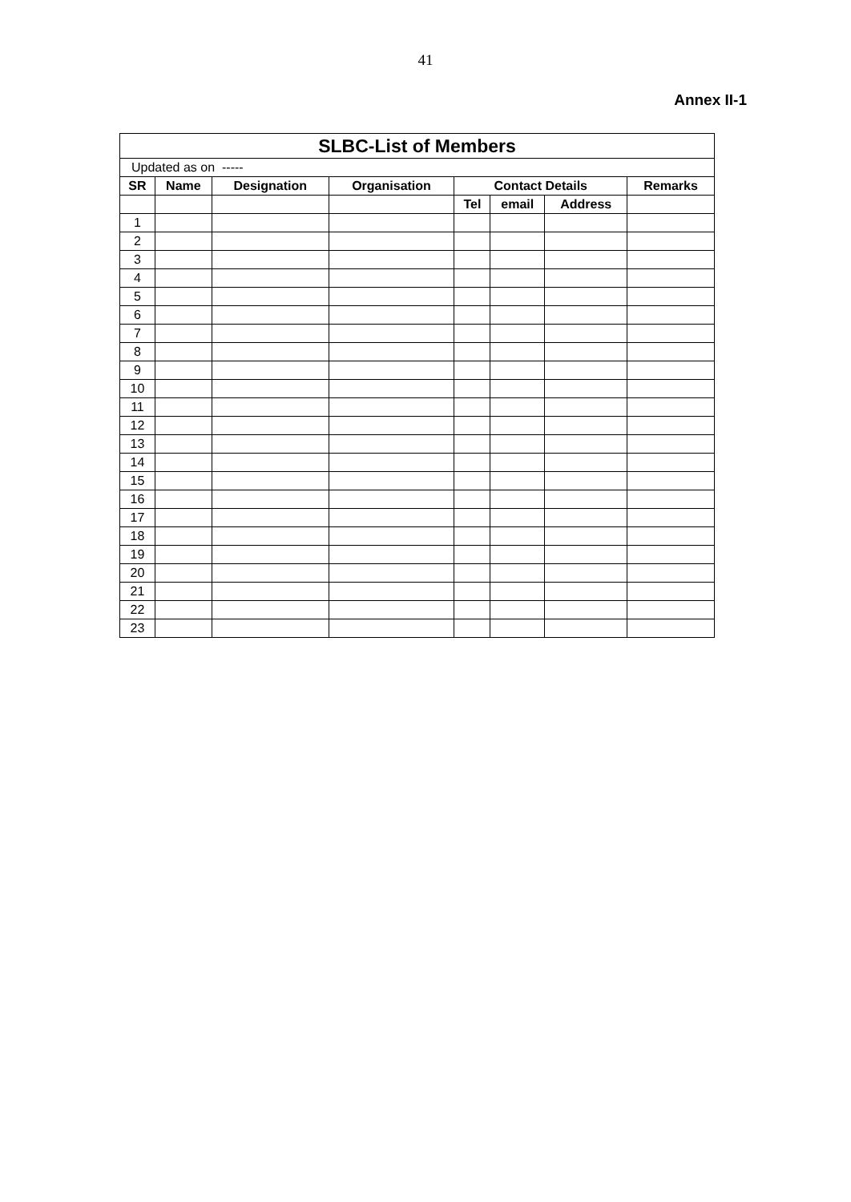41
Annex II-1
| SLBC-List of Members | | | | | | | |
| Updated as on ----- | | | | | | | |
| SR | Name | Designation | Organisation | Contact Details | | | Remarks |
| | | | | Tel | email | Address | |
| 1 | | | | | | | |
| 2 | | | | | | | |
| 3 | | | | | | | |
| 4 | | | | | | | |
| 5 | | | | | | | |
| 6 | | | | | | | |
| 7 | | | | | | | |
| 8 | | | | | | | |
| 9 | | | | | | | |
| 10 | | | | | | | |
| 11 | | | | | | | |
| 12 | | | | | | | |
| 13 | | | | | | | |
| 14 | | | | | | | |
| 15 | | | | | | | |
| 16 | | | | | | | |
| 17 | | | | | | | |
| 18 | | | | | | | |
| 19 | | | | | | | |
| 20 | | | | | | | |
| 21 | | | | | | | |
| 22 | | | | | | | |
| 23 | | | | | | | |